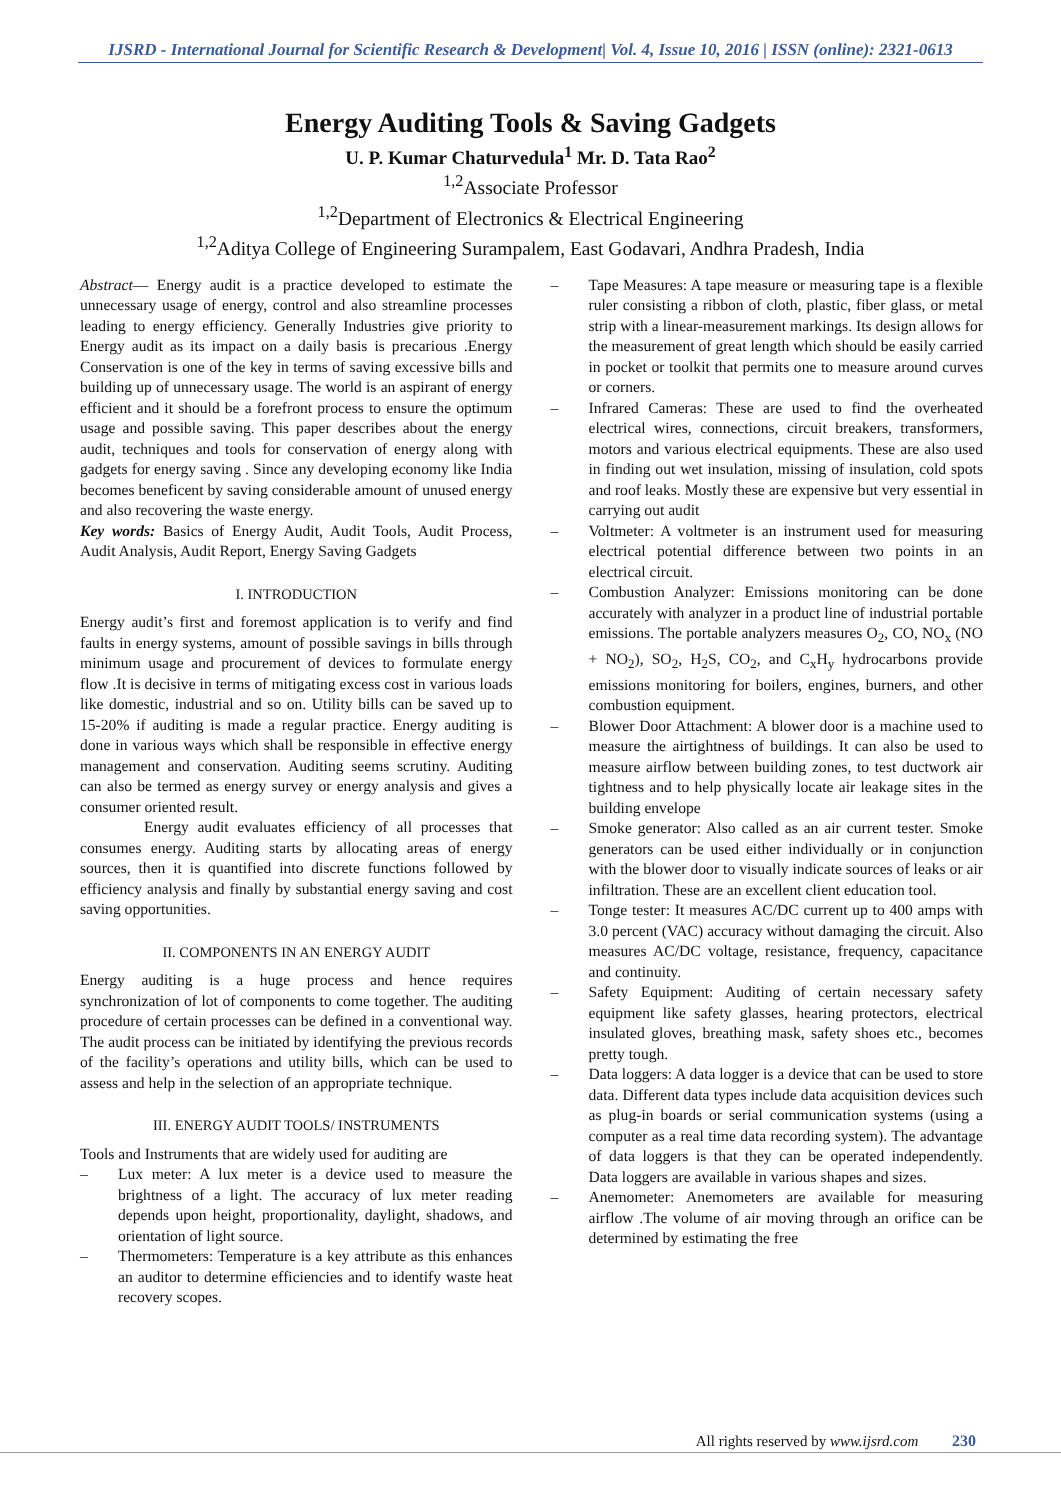IJSRD - International Journal for Scientific Research & Development| Vol. 4, Issue 10, 2016 | ISSN (online): 2321-0613
Energy Auditing Tools & Saving Gadgets
U. P. Kumar Chaturvedula<sup>1</sup> Mr. D. Tata Rao<sup>2</sup>
<sup>1,2</sup>Associate Professor
<sup>1,2</sup>Department of Electronics & Electrical Engineering
<sup>1,2</sup>Aditya College of Engineering Surampalem, East Godavari, Andhra Pradesh, India
Abstract— Energy audit is a practice developed to estimate the unnecessary usage of energy, control and also streamline processes leading to energy efficiency. Generally Industries give priority to Energy audit as its impact on a daily basis is precarious .Energy Conservation is one of the key in terms of saving excessive bills and building up of unnecessary usage. The world is an aspirant of energy efficient and it should be a forefront process to ensure the optimum usage and possible saving. This paper describes about the energy audit, techniques and tools for conservation of energy along with gadgets for energy saving . Since any developing economy like India becomes beneficent by saving considerable amount of unused energy and also recovering the waste energy.
Key words: Basics of Energy Audit, Audit Tools, Audit Process, Audit Analysis, Audit Report, Energy Saving Gadgets
I. INTRODUCTION
Energy audit’s first and foremost application is to verify and find faults in energy systems, amount of possible savings in bills through minimum usage and procurement of devices to formulate energy flow .It is decisive in terms of mitigating excess cost in various loads like domestic, industrial and so on. Utility bills can be saved up to 15-20% if auditing is made a regular practice. Energy auditing is done in various ways which shall be responsible in effective energy management and conservation. Auditing seems scrutiny. Auditing can also be termed as energy survey or energy analysis and gives a consumer oriented result.
Energy audit evaluates efficiency of all processes that consumes energy. Auditing starts by allocating areas of energy sources, then it is quantified into discrete functions followed by efficiency analysis and finally by substantial energy saving and cost saving opportunities.
II. COMPONENTS IN AN ENERGY AUDIT
Energy auditing is a huge process and hence requires synchronization of lot of components to come together. The auditing procedure of certain processes can be defined in a conventional way. The audit process can be initiated by identifying the previous records of the facility’s operations and utility bills, which can be used to assess and help in the selection of an appropriate technique.
III. ENERGY AUDIT TOOLS/ INSTRUMENTS
Tools and Instruments that are widely used for auditing are
– Lux meter: A lux meter is a device used to measure the brightness of a light. The accuracy of lux meter reading depends upon height, proportionality, daylight, shadows, and orientation of light source.
– Thermometers: Temperature is a key attribute as this enhances an auditor to determine efficiencies and to identify waste heat recovery scopes.
– Tape Measures: A tape measure or measuring tape is a flexible ruler consisting a ribbon of cloth, plastic, fiber glass, or metal strip with a linear-measurement markings. Its design allows for the measurement of great length which should be easily carried in pocket or toolkit that permits one to measure around curves or corners.
– Infrared Cameras: These are used to find the overheated electrical wires, connections, circuit breakers, transformers, motors and various electrical equipments. These are also used in finding out wet insulation, missing of insulation, cold spots and roof leaks. Mostly these are expensive but very essential in carrying out audit
– Voltmeter: A voltmeter is an instrument used for measuring electrical potential difference between two points in an electrical circuit.
– Combustion Analyzer: Emissions monitoring can be done accurately with analyzer in a product line of industrial portable emissions. The portable analyzers measures O<sub>2</sub>, CO, NO<sub>x</sub> (NO + NO<sub>2</sub>), SO<sub>2</sub>, H<sub>2</sub>S, CO<sub>2</sub>, and C<sub>x</sub>H<sub>y</sub> hydrocarbons provide emissions monitoring for boilers, engines, burners, and other combustion equipment.
– Blower Door Attachment: A blower door is a machine used to measure the airtightness of buildings. It can also be used to measure airflow between building zones, to test ductwork air tightness and to help physically locate air leakage sites in the building envelope
– Smoke generator: Also called as an air current tester. Smoke generators can be used either individually or in conjunction with the blower door to visually indicate sources of leaks or air infiltration. These are an excellent client education tool.
– Tonge tester: It measures AC/DC current up to 400 amps with 3.0 percent (VAC) accuracy without damaging the circuit. Also measures AC/DC voltage, resistance, frequency, capacitance and continuity.
– Safety Equipment: Auditing of certain necessary safety equipment like safety glasses, hearing protectors, electrical insulated gloves, breathing mask, safety shoes etc., becomes pretty tough.
– Data loggers: A data logger is a device that can be used to store data. Different data types include data acquisition devices such as plug-in boards or serial communication systems (using a computer as a real time data recording system). The advantage of data loggers is that they can be operated independently. Data loggers are available in various shapes and sizes.
– Anemometer: Anemometers are available for measuring airflow .The volume of air moving through an orifice can be determined by estimating the free
All rights reserved by www.ijsrd.com 230